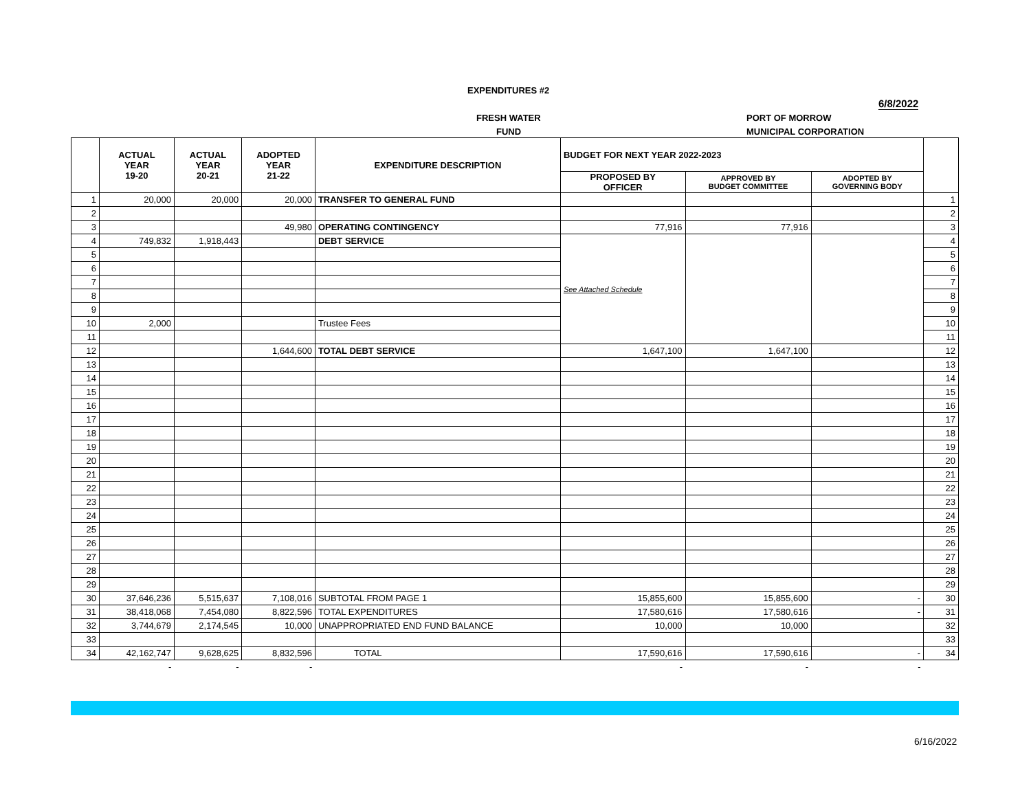EXPENDITURES #2
6/8/2022
FRESH WATER
FUND
PORT OF MORROW
MUNICIPAL CORPORATION
| | ACTUAL YEAR 19-20 | ACTUAL YEAR 20-21 | ADOPTED YEAR 21-22 | EXPENDITURE DESCRIPTION | BUDGET FOR NEXT YEAR 2022-2023 | | | |
| --- | --- | --- | --- | --- | --- | --- | --- | --- |
| | | | | | PROPOSED BY OFFICER | APPROVED BY BUDGET COMMITTEE | ADOPTED BY GOVERNING BODY | |
| 1 | 20,000 | 20,000 | 20,000 | TRANSFER TO GENERAL FUND | | | | 1 |
| 2 | | | | | | | | 2 |
| 3 | | | 49,980 | OPERATING CONTINGENCY | 77,916 | 77,916 | | 3 |
| 4 | 749,832 | 1,918,443 | | DEBT SERVICE | See Attached Schedule | | | 4 |
| 5 | | | | | | | | 5 |
| 6 | | | | | | | | 6 |
| 7 | | | | | | | | 7 |
| 8 | | | | | | | | 8 |
| 9 | | | | | | | | 9 |
| 10 | 2,000 | | | Trustee Fees | | | | 10 |
| 11 | | | | | | | | 11 |
| 12 | | | 1,644,600 | TOTAL DEBT SERVICE | 1,647,100 | 1,647,100 | | 12 |
| 13 | | | | | | | | 13 |
| 14 | | | | | | | | 14 |
| 15 | | | | | | | | 15 |
| 16 | | | | | | | | 16 |
| 17 | | | | | | | | 17 |
| 18 | | | | | | | | 18 |
| 19 | | | | | | | | 19 |
| 20 | | | | | | | | 20 |
| 21 | | | | | | | | 21 |
| 22 | | | | | | | | 22 |
| 23 | | | | | | | | 23 |
| 24 | | | | | | | | 24 |
| 25 | | | | | | | | 25 |
| 26 | | | | | | | | 26 |
| 27 | | | | | | | | 27 |
| 28 | | | | | | | | 28 |
| 29 | | | | | | | | 29 |
| 30 | 37,646,236 | 5,515,637 | 7,108,016 | SUBTOTAL FROM PAGE 1 | 15,855,600 | 15,855,600 | - | 30 |
| 31 | 38,418,068 | 7,454,080 | 8,822,596 | TOTAL EXPENDITURES | 17,580,616 | 17,580,616 | - | 31 |
| 32 | 3,744,679 | 2,174,545 | 10,000 | UNAPPROPRIATED END FUND BALANCE | 10,000 | 10,000 | | 32 |
| 33 | | | | | | | | 33 |
| 34 | 42,162,747 | 9,628,625 | 8,832,596 | TOTAL | 17,590,616 | 17,590,616 | - | 34 |
| | - | - | - | | - | - | - | |
6/16/2022